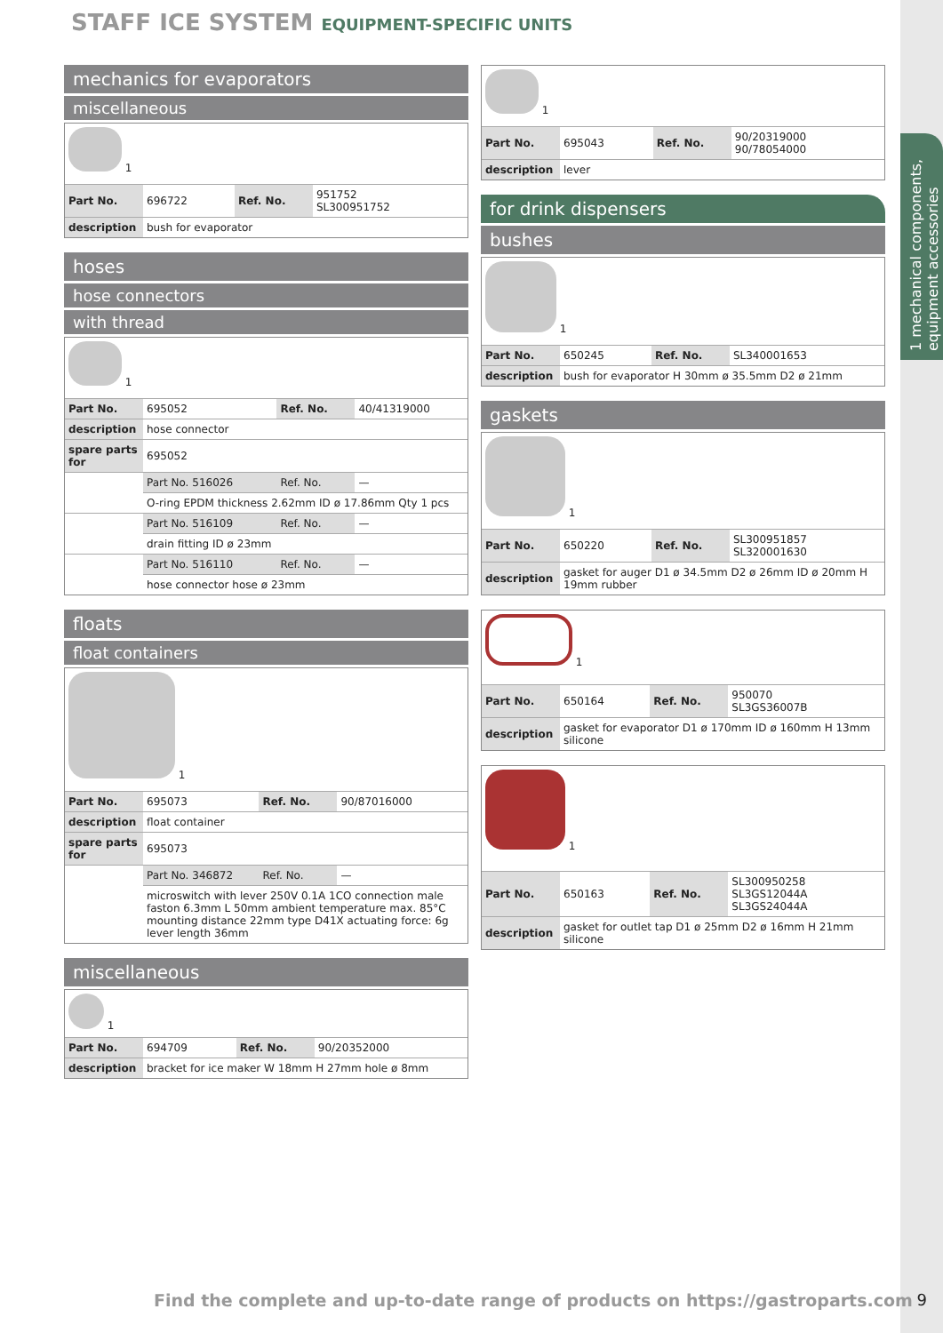STAFF ICE SYSTEM EQUIPMENT-SPECIFIC UNITS
1 mechanical components, equipment accessories
mechanics for evaporators
miscellaneous
1
| Part No. | 696722 | Ref. No. | 951752 SL300951752 |
| description | bush for evaporator | | |
hoses
hose connectors
with thread
1
| Part No. | 695052 | Ref. No. | 40/41319000 |
| description | hose connector | | |
| spare parts for | 695052 | | |
| | Part No. 516026 | Ref. No. | — |
| | O-ring EPDM thickness 2.62mm ID ø 17.86mm Qty 1 pcs | | |
| | Part No. 516109 | Ref. No. | — |
| | drain fitting ID ø 23mm | | |
| | Part No. 516110 | Ref. No. | — |
| | hose connector hose ø 23mm | | |
floats
float containers
1
| Part No. | 695073 | Ref. No. | 90/87016000 |
| description | float container | | |
| spare parts for | 695073 | | |
| | Part No. 346872 | Ref. No. | — |
| | microswitch with lever 250V 0.1A 1CO connection male faston 6.3mm L 50mm ambient temperature max. 85°C mounting distance 22mm type D41X actuating force: 6g lever length 36mm | | |
miscellaneous
1
| Part No. | 694709 | Ref. No. | 90/20352000 |
| description | bracket for ice maker W 18mm H 27mm hole ø 8mm | | |
1
| Part No. | 695043 | Ref. No. | 90/20319000 90/78054000 |
| description | lever | | |
for drink dispensers
bushes
1
| Part No. | 650245 | Ref. No. | SL340001653 |
| description | bush for evaporator H 30mm ø 35.5mm D2 ø 21mm | | |
gaskets
1
| Part No. | 650220 | Ref. No. | SL300951857 SL320001630 |
| description | gasket for auger D1 ø 34.5mm D2 ø 26mm ID ø 20mm H 19mm rubber | | |
1
| Part No. | 650164 | Ref. No. | 950070 SL3GS36007B |
| description | gasket for evaporator D1 ø 170mm ID ø 160mm H 13mm silicone | | |
1
| Part No. | 650163 | Ref. No. | SL300950258 SL3GS12044A SL3GS24044A |
| description | gasket for outlet tap D1 ø 25mm D2 ø 16mm H 21mm silicone | | |
Find the complete and up-to-date range of products on https://gastroparts.com
9